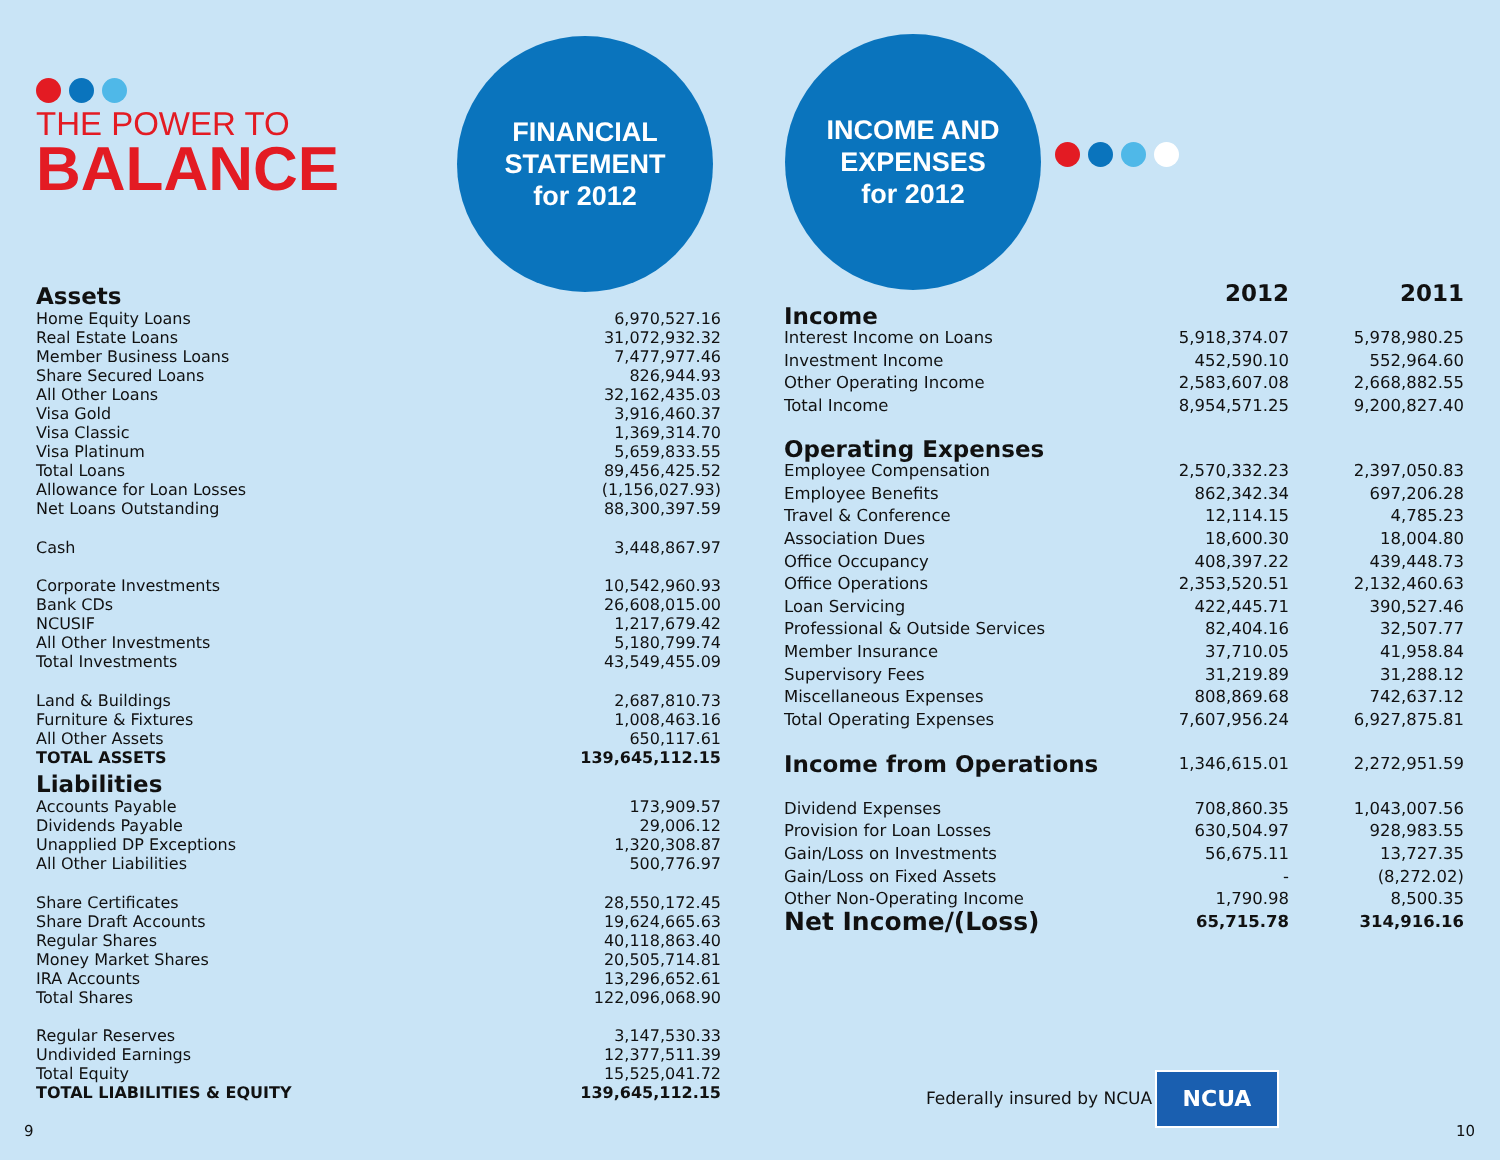THE POWER TO
BALANCE
Assets
| Home Equity Loans | | 6,970,527.16 |
| Real Estate Loans | | 31,072,932.32 |
| Member Business Loans | | 7,477,977.46 |
| Share Secured Loans | | 826,944.93 |
| All Other Loans | | 32,162,435.03 |
| Visa Gold | | 3,916,460.37 |
| Visa Classic | | 1,369,314.70 |
| Visa Platinum | | 5,659,833.55 |
| Total Loans | | 89,456,425.52 |
| Allowance for Loan Losses | | (1,156,027.93) |
| Net Loans Outstanding | | 88,300,397.59 |
| Cash | | 3,448,867.97 |
| Corporate Investments | | 10,542,960.93 |
| Bank CDs | | 26,608,015.00 |
| NCUSIF | | 1,217,679.42 |
| All Other Investments | | 5,180,799.74 |
| Total Investments | | 43,549,455.09 |
| Land & Buildings | | 2,687,810.73 |
| Furniture & Fixtures | | 1,008,463.16 |
| All Other Assets | | 650,117.61 |
| TOTAL ASSETS | | 139,645,112.15 |
Liabilities
| Accounts Payable | | 173,909.57 |
| Dividends Payable | | 29,006.12 |
| Unapplied DP Exceptions | | 1,320,308.87 |
| All Other Liabilities | | 500,776.97 |
| Share Certificates | | 28,550,172.45 |
| Share Draft Accounts | | 19,624,665.63 |
| Regular Shares | | 40,118,863.40 |
| Money Market Shares | | 20,505,714.81 |
| IRA Accounts | | 13,296,652.61 |
| Total Shares | | 122,096,068.90 |
| Regular Reserves | | 3,147,530.33 |
| Undivided Earnings | | 12,377,511.39 |
| Total Equity | | 15,525,041.72 |
| TOTAL LIABILITIES & EQUITY | | 139,645,112.15 |
FINANCIAL
STATEMENT
for 2012
INCOME AND
EXPENSES
for 2012
| | 2012 | 2011 |
| Income | | |
| Interest Income on Loans | 5,918,374.07 | 5,978,980.25 |
| Investment Income | 452,590.10 | 552,964.60 |
| Other Operating Income | 2,583,607.08 | 2,668,882.55 |
| Total Income | 8,954,571.25 | 9,200,827.40 |
| Operating Expenses | | |
| Employee Compensation | 2,570,332.23 | 2,397,050.83 |
| Employee Benefits | 862,342.34 | 697,206.28 |
| Travel & Conference | 12,114.15 | 4,785.23 |
| Association Dues | 18,600.30 | 18,004.80 |
| Office Occupancy | 408,397.22 | 439,448.73 |
| Office Operations | 2,353,520.51 | 2,132,460.63 |
| Loan Servicing | 422,445.71 | 390,527.46 |
| Professional & Outside Services | 82,404.16 | 32,507.77 |
| Member Insurance | 37,710.05 | 41,958.84 |
| Supervisory Fees | 31,219.89 | 31,288.12 |
| Miscellaneous Expenses | 808,869.68 | 742,637.12 |
| Total Operating Expenses | 7,607,956.24 | 6,927,875.81 |
| Income from Operations | 1,346,615.01 | 2,272,951.59 |
| Dividend Expenses | 708,860.35 | 1,043,007.56 |
| Provision for Loan Losses | 630,504.97 | 928,983.55 |
| Gain/Loss on Investments | 56,675.11 | 13,727.35 |
| Gain/Loss on Fixed Assets | - | (8,272.02) |
| Other Non-Operating Income | 1,790.98 | 8,500.35 |
| Net Income/(Loss) | 65,715.78 | 314,916.16 |
Federally insured by NCUA
NCUA
9 10